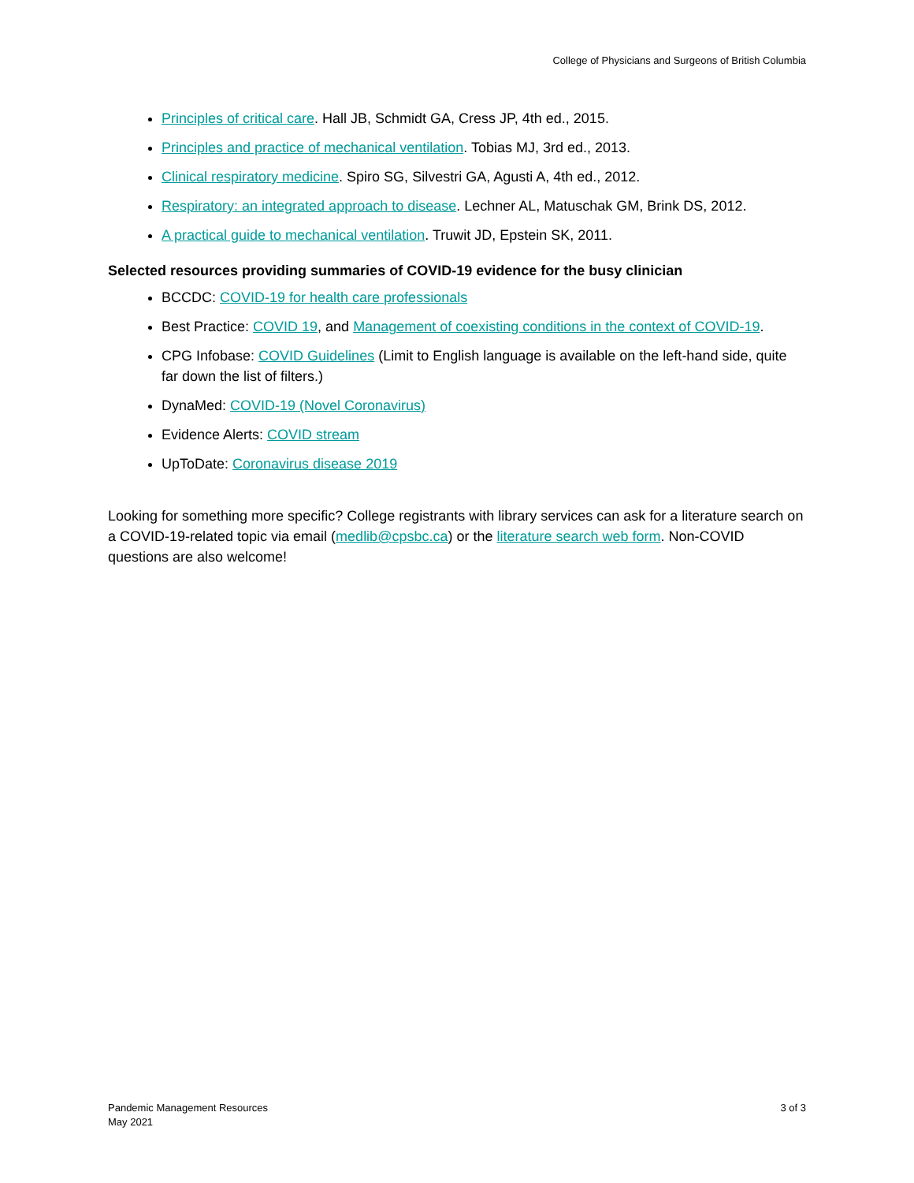College of Physicians and Surgeons of British Columbia
Principles of critical care. Hall JB, Schmidt GA, Cress JP, 4th ed., 2015.
Principles and practice of mechanical ventilation. Tobias MJ, 3rd ed., 2013.
Clinical respiratory medicine. Spiro SG, Silvestri GA, Agusti A, 4th ed., 2012.
Respiratory: an integrated approach to disease. Lechner AL, Matuschak GM, Brink DS, 2012.
A practical guide to mechanical ventilation. Truwit JD, Epstein SK, 2011.
Selected resources providing summaries of COVID-19 evidence for the busy clinician
BCCDC: COVID-19 for health care professionals
Best Practice: COVID 19, and Management of coexisting conditions in the context of COVID-19.
CPG Infobase: COVID Guidelines (Limit to English language is available on the left-hand side, quite far down the list of filters.)
DynaMed: COVID-19 (Novel Coronavirus)
Evidence Alerts: COVID stream
UpToDate: Coronavirus disease 2019
Looking for something more specific? College registrants with library services can ask for a literature search on a COVID-19-related topic via email (medlib@cpsbc.ca) or the literature search web form. Non-COVID questions are also welcome!
Pandemic Management Resources
May 2021
3 of 3